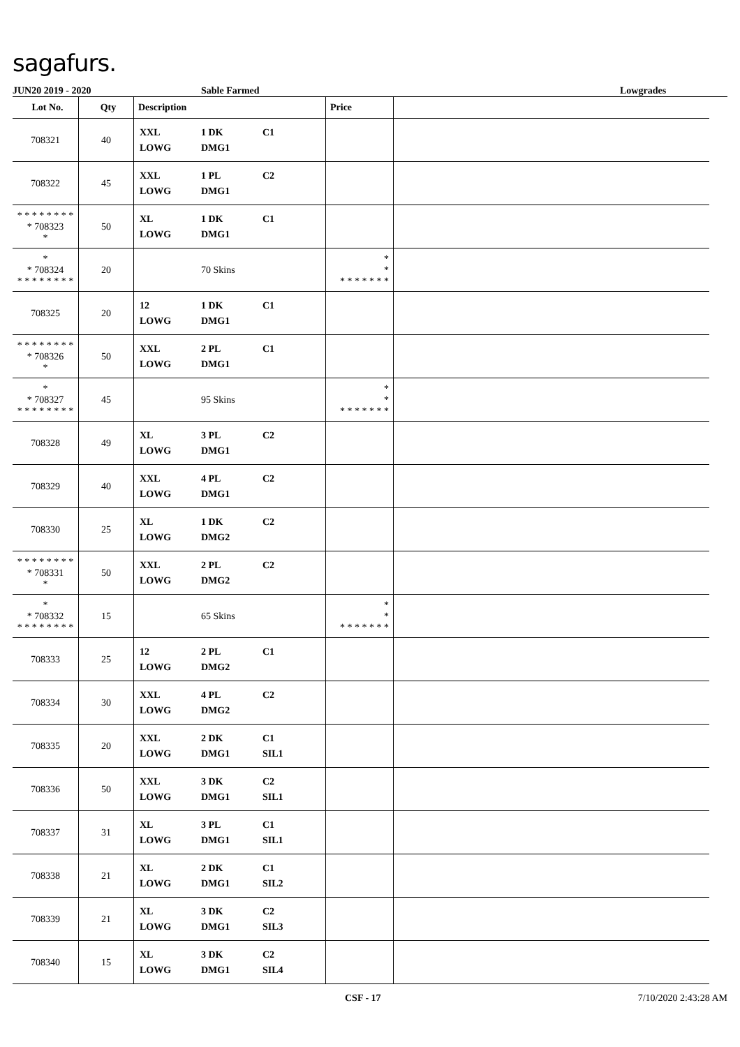sagafurs.
JUN20 2019 - 2020 Sable Farmed Lowgrades
| Lot No. | Qty | Description | Price | |
| --- | --- | --- | --- | --- |
| 708321 | 40 | XXL 1 DK C1 LOWG DMG1 | | |
| 708322 | 45 | XXL 1 PL C2 LOWG DMG1 | | |
| * * * * * * * * * 708323 * | 50 | XL 1 DK C1 LOWG DMG1 | | |
| * * 708324 * * * * * * * * | 20 | 70 Skins | * * * * * * * * * | |
| 708325 | 20 | 12 1 DK C1 LOWG DMG1 | | |
| * * * * * * * * * 708326 * | 50 | XXL 2 PL C1 LOWG DMG1 | | |
| * * 708327 * * * * * * * * | 45 | 95 Skins | * * * * * * * * * | |
| 708328 | 49 | XL 3 PL C2 LOWG DMG1 | | |
| 708329 | 40 | XXL 4 PL C2 LOWG DMG1 | | |
| 708330 | 25 | XL 1 DK C2 LOWG DMG2 | | |
| * * * * * * * * * 708331 * | 50 | XXL 2 PL C2 LOWG DMG2 | | |
| * * 708332 * * * * * * * * | 15 | 65 Skins | * * * * * * * * * | |
| 708333 | 25 | 12 2 PL C1 LOWG DMG2 | | |
| 708334 | 30 | XXL 4 PL C2 LOWG DMG2 | | |
| 708335 | 20 | XXL 2 DK C1 LOWG DMG1 SIL1 | | |
| 708336 | 50 | XXL 3 DK C2 LOWG DMG1 SIL1 | | |
| 708337 | 31 | XL 3 PL C1 LOWG DMG1 SIL1 | | |
| 708338 | 21 | XL 2 DK C1 LOWG DMG1 SIL2 | | |
| 708339 | 21 | XL 3 DK C2 LOWG DMG1 SIL3 | | |
| 708340 | 15 | XL 3 DK C2 LOWG DMG1 SIL4 | | |
CSF - 17 7/10/2020 2:43:28 AM